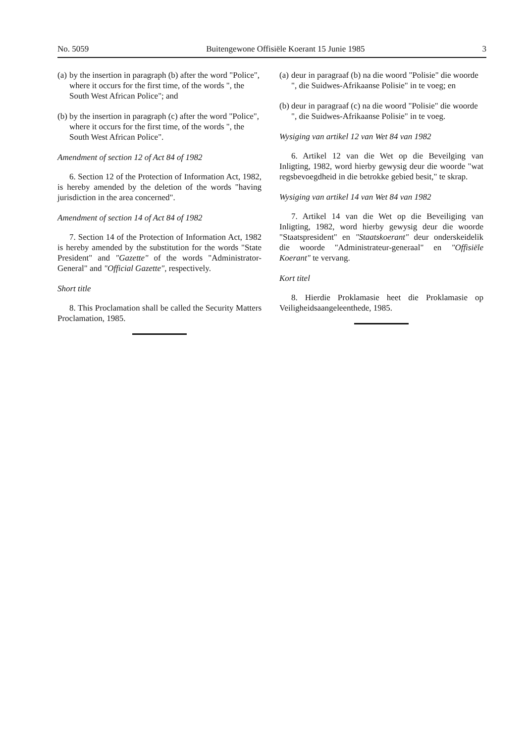No. 5059 Buitengewone Offisiële Koerant 15 Junie 1985 3
(a)
by the insertion in paragraph (b) after the word "Police", where it occurs for the first time, of the words ", the South West African Police"; and
(b)
by the insertion in paragraph (c) after the word "Police", where it occurs for the first time, of the words ", the South West African Police".
Amendment of section 12 of Act 84 of 1982
6. Section 12 of the Protection of Information Act, 1982, is hereby amended by the deletion of the words "having jurisdiction in the area concerned".
Amendment of section 14 of Act 84 of 1982
7. Section 14 of the Protection of Information Act, 1982 is hereby amended by the substitution for the words "State President" and "Gazette" of the words "Administrator-General" and "Official Gazette", respectively.
Short title
8. This Proclamation shall be called the Security Matters Proclamation, 1985.
(a)
deur in paragraaf (b) na die woord "Polisie" die woorde ", die Suidwes-Afrikaanse Polisie" in te voeg; en
(b)
deur in paragraaf (c) na die woord "Polisie" die woorde ", die Suidwes-Afrikaanse Polisie" in te voeg.
Wysiging van artikel 12 van Wet 84 van 1982
6. Artikel 12 van die Wet op die Beveilging van Inligting, 1982, word hierby gewysig deur die woorde "wat regsbevoegdheid in die betrokke gebied besit," te skrap.
Wysiging van artikel 14 van Wet 84 van 1982
7. Artikel 14 van die Wet op die Beveiliging van Inligting, 1982, word hierby gewysig deur die woorde "Staatspresident" en "Staatskoerant" deur onderskeidelik die woorde "Administrateur-generaal" en "Offisiële Koerant" te vervang.
Kort titel
8. Hierdie Proklamasie heet die Proklamasie op Veiligheidsaangeleenthede, 1985.